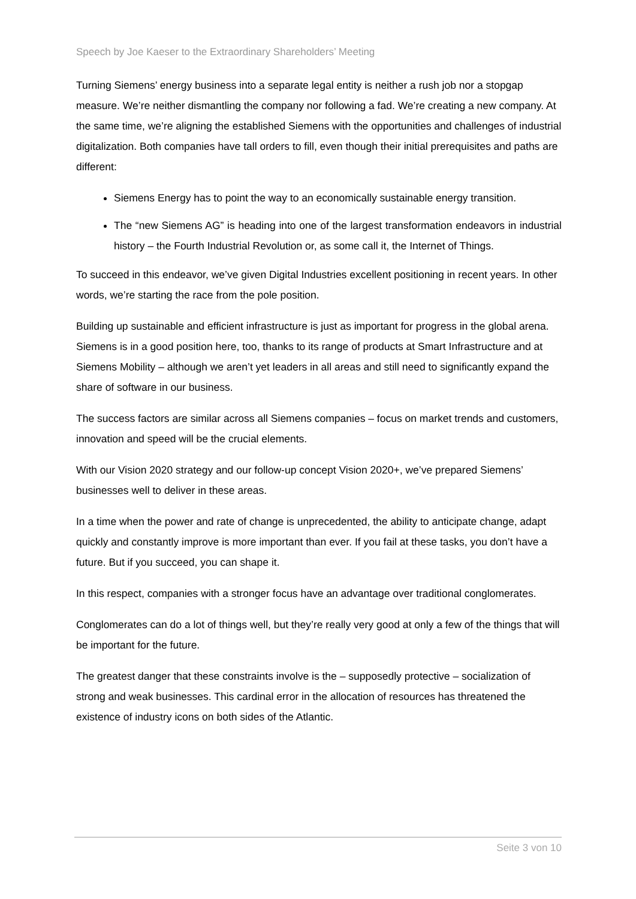Speech by Joe Kaeser to the Extraordinary Shareholders’ Meeting
Turning Siemens’ energy business into a separate legal entity is neither a rush job nor a stopgap measure. We’re neither dismantling the company nor following a fad. We’re creating a new company. At the same time, we’re aligning the established Siemens with the opportunities and challenges of industrial digitalization. Both companies have tall orders to fill, even though their initial prerequisites and paths are different:
Siemens Energy has to point the way to an economically sustainable energy transition.
The “new Siemens AG” is heading into one of the largest transformation endeavors in industrial history – the Fourth Industrial Revolution or, as some call it, the Internet of Things.
To succeed in this endeavor, we’ve given Digital Industries excellent positioning in recent years. In other words, we’re starting the race from the pole position.
Building up sustainable and efficient infrastructure is just as important for progress in the global arena. Siemens is in a good position here, too, thanks to its range of products at Smart Infrastructure and at Siemens Mobility – although we aren’t yet leaders in all areas and still need to significantly expand the share of software in our business.
The success factors are similar across all Siemens companies – focus on market trends and customers, innovation and speed will be the crucial elements.
With our Vision 2020 strategy and our follow-up concept Vision 2020+, we’ve prepared Siemens’ businesses well to deliver in these areas.
In a time when the power and rate of change is unprecedented, the ability to anticipate change, adapt quickly and constantly improve is more important than ever. If you fail at these tasks, you don’t have a future. But if you succeed, you can shape it.
In this respect, companies with a stronger focus have an advantage over traditional conglomerates.
Conglomerates can do a lot of things well, but they’re really very good at only a few of the things that will be important for the future.
The greatest danger that these constraints involve is the – supposedly protective – socialization of strong and weak businesses. This cardinal error in the allocation of resources has threatened the existence of industry icons on both sides of the Atlantic.
Seite 3 von 10